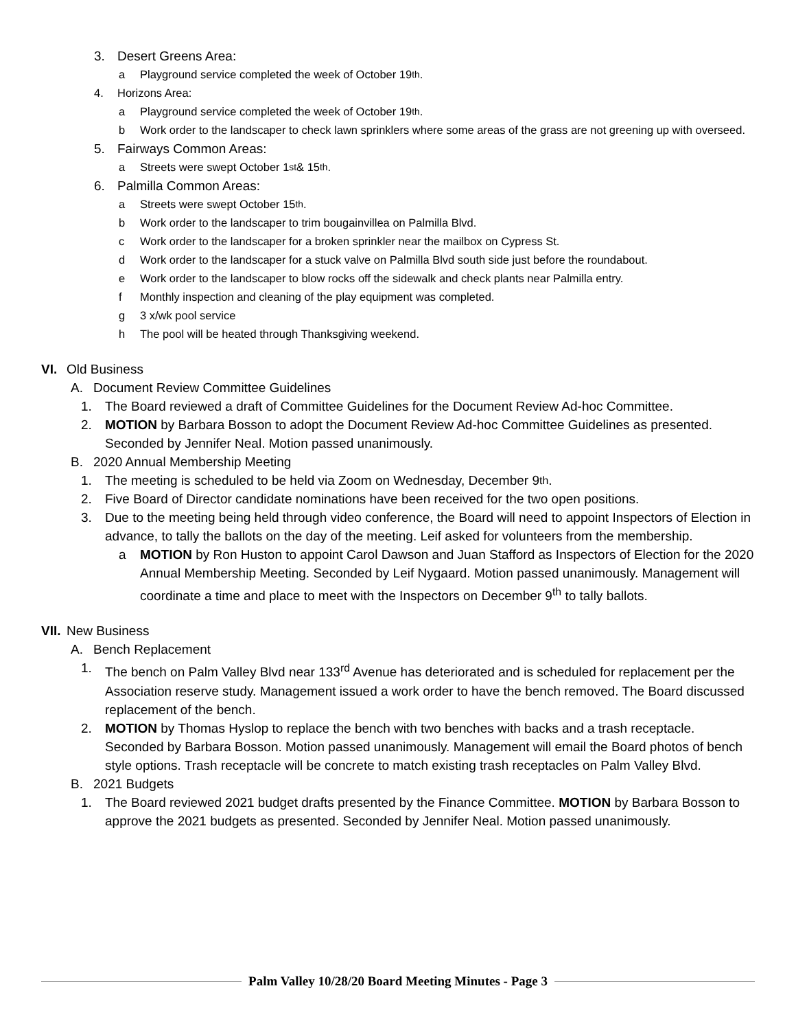3. Desert Greens Area:
a Playground service completed the week of October 19<sup>th</sup>.
4. Horizons Area:
a Playground service completed the week of October 19<sup>th</sup>.
b Work order to the landscaper to check lawn sprinklers where some areas of the grass are not greening up with overseed.
5. Fairways Common Areas:
a Streets were swept October 1<sup>st</sup> & 15<sup>th</sup>.
6. Palmilla Common Areas:
a Streets were swept October 15<sup>th</sup>.
b Work order to the landscaper to trim bougainvillea on Palmilla Blvd.
c Work order to the landscaper for a broken sprinkler near the mailbox on Cypress St.
d Work order to the landscaper for a stuck valve on Palmilla Blvd south side just before the roundabout.
e Work order to the landscaper to blow rocks off the sidewalk and check plants near Palmilla entry.
f Monthly inspection and cleaning of the play equipment was completed.
g 3 x/wk pool service
h The pool will be heated through Thanksgiving weekend.
VI. Old Business
A. Document Review Committee Guidelines
1. The Board reviewed a draft of Committee Guidelines for the Document Review Ad-hoc Committee.
2. MOTION by Barbara Bosson to adopt the Document Review Ad-hoc Committee Guidelines as presented. Seconded by Jennifer Neal. Motion passed unanimously.
B. 2020 Annual Membership Meeting
1. The meeting is scheduled to be held via Zoom on Wednesday, December 9<sup>th</sup>.
2. Five Board of Director candidate nominations have been received for the two open positions.
3. Due to the meeting being held through video conference, the Board will need to appoint Inspectors of Election in advance, to tally the ballots on the day of the meeting. Leif asked for volunteers from the membership.
a MOTION by Ron Huston to appoint Carol Dawson and Juan Stafford as Inspectors of Election for the 2020 Annual Membership Meeting. Seconded by Leif Nygaard. Motion passed unanimously. Management will coordinate a time and place to meet with the Inspectors on December 9<sup>th</sup> to tally ballots.
VII. New Business
A. Bench Replacement
1. The bench on Palm Valley Blvd near 133<sup>rd</sup> Avenue has deteriorated and is scheduled for replacement per the Association reserve study. Management issued a work order to have the bench removed. The Board discussed replacement of the bench.
2. MOTION by Thomas Hyslop to replace the bench with two benches with backs and a trash receptacle. Seconded by Barbara Bosson. Motion passed unanimously. Management will email the Board photos of bench style options. Trash receptacle will be concrete to match existing trash receptacles on Palm Valley Blvd.
B. 2021 Budgets
1. The Board reviewed 2021 budget drafts presented by the Finance Committee. MOTION by Barbara Bosson to approve the 2021 budgets as presented. Seconded by Jennifer Neal. Motion passed unanimously.
Palm Valley 10/28/20 Board Meeting Minutes - Page 3